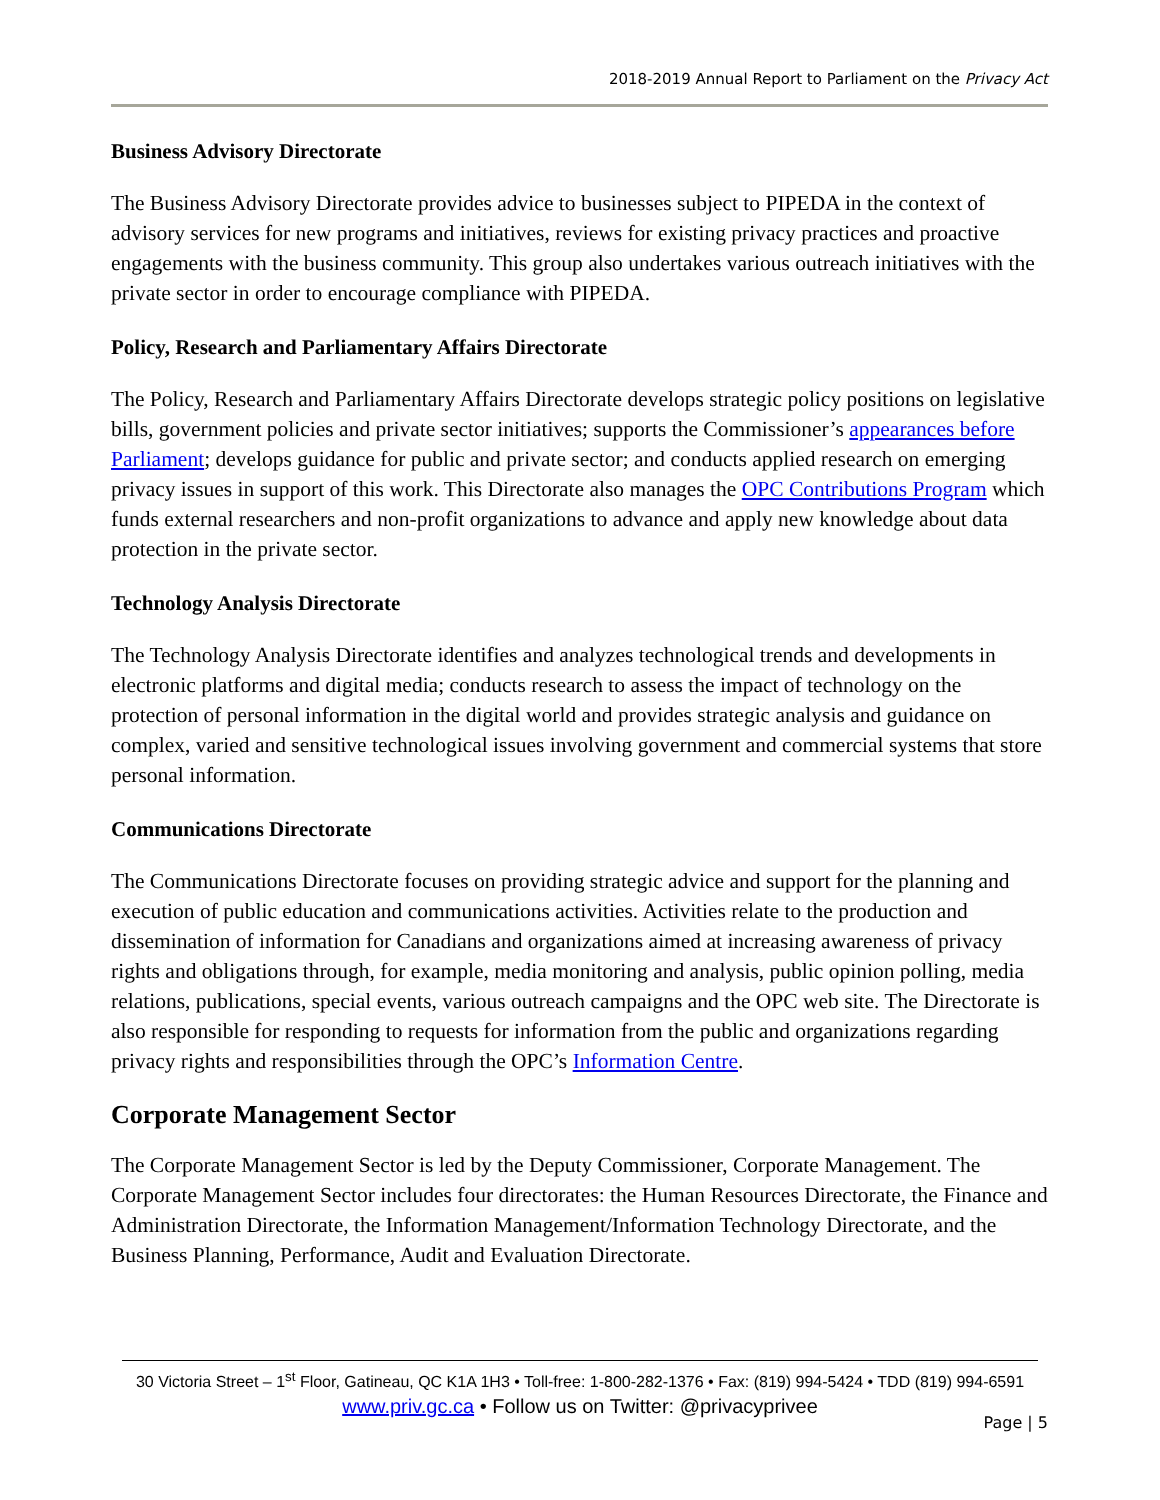2018-2019 Annual Report to Parliament on the Privacy Act
Business Advisory Directorate
The Business Advisory Directorate provides advice to businesses subject to PIPEDA in the context of advisory services for new programs and initiatives, reviews for existing privacy practices and proactive engagements with the business community. This group also undertakes various outreach initiatives with the private sector in order to encourage compliance with PIPEDA.
Policy, Research and Parliamentary Affairs Directorate
The Policy, Research and Parliamentary Affairs Directorate develops strategic policy positions on legislative bills, government policies and private sector initiatives; supports the Commissioner’s appearances before Parliament; develops guidance for public and private sector; and conducts applied research on emerging privacy issues in support of this work. This Directorate also manages the OPC Contributions Program which funds external researchers and non-profit organizations to advance and apply new knowledge about data protection in the private sector.
Technology Analysis Directorate
The Technology Analysis Directorate identifies and analyzes technological trends and developments in electronic platforms and digital media; conducts research to assess the impact of technology on the protection of personal information in the digital world and provides strategic analysis and guidance on complex, varied and sensitive technological issues involving government and commercial systems that store personal information.
Communications Directorate
The Communications Directorate focuses on providing strategic advice and support for the planning and execution of public education and communications activities. Activities relate to the production and dissemination of information for Canadians and organizations aimed at increasing awareness of privacy rights and obligations through, for example, media monitoring and analysis, public opinion polling, media relations, publications, special events, various outreach campaigns and the OPC web site. The Directorate is also responsible for responding to requests for information from the public and organizations regarding privacy rights and responsibilities through the OPC’s Information Centre.
Corporate Management Sector
The Corporate Management Sector is led by the Deputy Commissioner, Corporate Management. The Corporate Management Sector includes four directorates: the Human Resources Directorate, the Finance and Administration Directorate, the Information Management/Information Technology Directorate, and the Business Planning, Performance, Audit and Evaluation Directorate.
30 Victoria Street – 1<sup>st</sup> Floor, Gatineau, QC K1A 1H3 • Toll-free: 1-800-282-1376 • Fax: (819) 994-5424 • TDD (819) 994-6591
www.priv.gc.ca • Follow us on Twitter: @privacyprivee
Page | 5